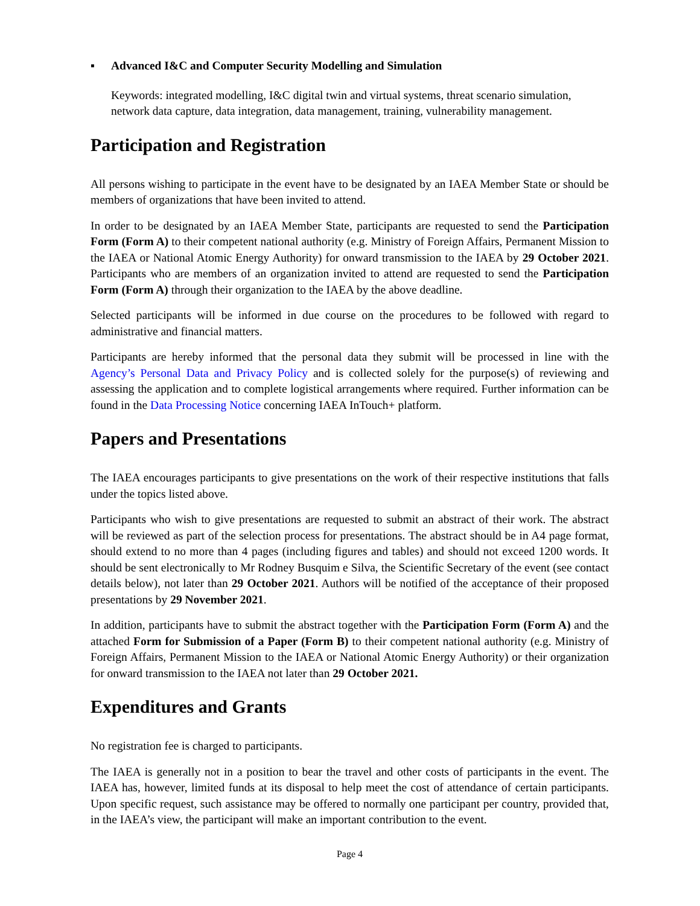▪ Advanced I&C and Computer Security Modelling and Simulation
Keywords: integrated modelling, I&C digital twin and virtual systems, threat scenario simulation, network data capture, data integration, data management, training, vulnerability management.
Participation and Registration
All persons wishing to participate in the event have to be designated by an IAEA Member State or should be members of organizations that have been invited to attend.
In order to be designated by an IAEA Member State, participants are requested to send the Participation Form (Form A) to their competent national authority (e.g. Ministry of Foreign Affairs, Permanent Mission to the IAEA or National Atomic Energy Authority) for onward transmission to the IAEA by 29 October 2021. Participants who are members of an organization invited to attend are requested to send the Participation Form (Form A) through their organization to the IAEA by the above deadline.
Selected participants will be informed in due course on the procedures to be followed with regard to administrative and financial matters.
Participants are hereby informed that the personal data they submit will be processed in line with the Agency’s Personal Data and Privacy Policy and is collected solely for the purpose(s) of reviewing and assessing the application and to complete logistical arrangements where required. Further information can be found in the Data Processing Notice concerning IAEA InTouch+ platform.
Papers and Presentations
The IAEA encourages participants to give presentations on the work of their respective institutions that falls under the topics listed above.
Participants who wish to give presentations are requested to submit an abstract of their work. The abstract will be reviewed as part of the selection process for presentations. The abstract should be in A4 page format, should extend to no more than 4 pages (including figures and tables) and should not exceed 1200 words. It should be sent electronically to Mr Rodney Busquim e Silva, the Scientific Secretary of the event (see contact details below), not later than 29 October 2021. Authors will be notified of the acceptance of their proposed presentations by 29 November 2021.
In addition, participants have to submit the abstract together with the Participation Form (Form A) and the attached Form for Submission of a Paper (Form B) to their competent national authority (e.g. Ministry of Foreign Affairs, Permanent Mission to the IAEA or National Atomic Energy Authority) or their organization for onward transmission to the IAEA not later than 29 October 2021.
Expenditures and Grants
No registration fee is charged to participants.
The IAEA is generally not in a position to bear the travel and other costs of participants in the event. The IAEA has, however, limited funds at its disposal to help meet the cost of attendance of certain participants. Upon specific request, such assistance may be offered to normally one participant per country, provided that, in the IAEA’s view, the participant will make an important contribution to the event.
Page 4